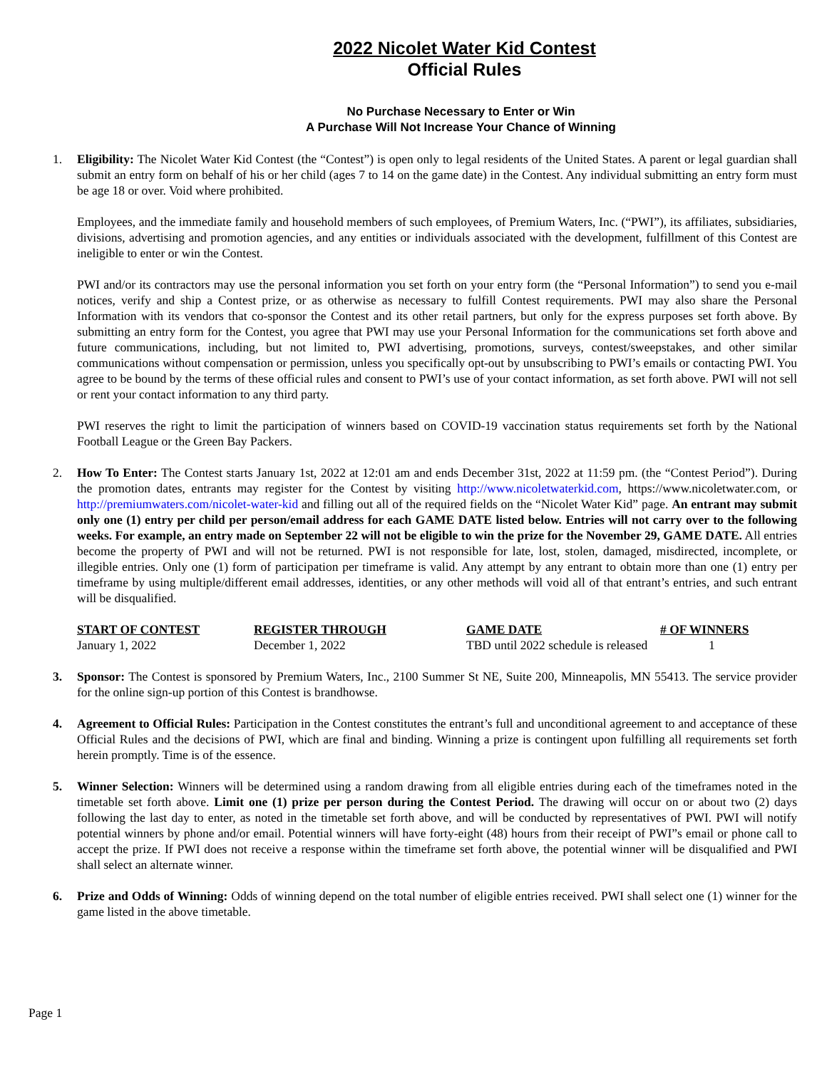2022 Nicolet Water Kid Contest
Official Rules
No Purchase Necessary to Enter or Win
A Purchase Will Not Increase Your Chance of Winning
1. Eligibility: The Nicolet Water Kid Contest (the “Contest”) is open only to legal residents of the United States. A parent or legal guardian shall submit an entry form on behalf of his or her child (ages 7 to 14 on the game date) in the Contest. Any individual submitting an entry form must be age 18 or over. Void where prohibited.
Employees, and the immediate family and household members of such employees, of Premium Waters, Inc. (“PWI”), its affiliates, subsidiaries, divisions, advertising and promotion agencies, and any entities or individuals associated with the development, fulfillment of this Contest are ineligible to enter or win the Contest.
PWI and/or its contractors may use the personal information you set forth on your entry form (the “Personal Information”) to send you e-mail notices, verify and ship a Contest prize, or as otherwise as necessary to fulfill Contest requirements. PWI may also share the Personal Information with its vendors that co-sponsor the Contest and its other retail partners, but only for the express purposes set forth above. By submitting an entry form for the Contest, you agree that PWI may use your Personal Information for the communications set forth above and future communications, including, but not limited to, PWI advertising, promotions, surveys, contest/sweepstakes, and other similar communications without compensation or permission, unless you specifically opt-out by unsubscribing to PWI’s emails or contacting PWI. You agree to be bound by the terms of these official rules and consent to PWI’s use of your contact information, as set forth above. PWI will not sell or rent your contact information to any third party.
PWI reserves the right to limit the participation of winners based on COVID-19 vaccination status requirements set forth by the National Football League or the Green Bay Packers.
2. How To Enter: The Contest starts January 1st, 2022 at 12:01 am and ends December 31st, 2022 at 11:59 pm. (the “Contest Period”). During the promotion dates, entrants may register for the Contest by visiting http://www.nicoletwaterkid.com, https://www.nicoletwater.com, or http://premiumwaters.com/nicolet-water-kid and filling out all of the required fields on the “Nicolet Water Kid” page. An entrant may submit only one (1) entry per child per person/email address for each GAME DATE listed below. Entries will not carry over to the following weeks. For example, an entry made on September 22 will not be eligible to win the prize for the November 29, GAME DATE. All entries become the property of PWI and will not be returned. PWI is not responsible for late, lost, stolen, damaged, misdirected, incomplete, or illegible entries. Only one (1) form of participation per timeframe is valid. Any attempt by any entrant to obtain more than one (1) entry per timeframe by using multiple/different email addresses, identities, or any other methods will void all of that entrant’s entries, and such entrant will be disqualified.
| START OF CONTEST | REGISTER THROUGH | GAME DATE | # OF WINNERS |
| --- | --- | --- | --- |
| January 1, 2022 | December 1, 2022 | TBD until 2022 schedule is released | 1 |
3. Sponsor: The Contest is sponsored by Premium Waters, Inc., 2100 Summer St NE, Suite 200, Minneapolis, MN 55413. The service provider for the online sign-up portion of this Contest is brandhowse.
4. Agreement to Official Rules: Participation in the Contest constitutes the entrant’s full and unconditional agreement to and acceptance of these Official Rules and the decisions of PWI, which are final and binding. Winning a prize is contingent upon fulfilling all requirements set forth herein promptly. Time is of the essence.
5. Winner Selection: Winners will be determined using a random drawing from all eligible entries during each of the timeframes noted in the timetable set forth above. Limit one (1) prize per person during the Contest Period. The drawing will occur on or about two (2) days following the last day to enter, as noted in the timetable set forth above, and will be conducted by representatives of PWI. PWI will notify potential winners by phone and/or email. Potential winners will have forty-eight (48) hours from their receipt of PWI”s email or phone call to accept the prize. If PWI does not receive a response within the timeframe set forth above, the potential winner will be disqualified and PWI shall select an alternate winner.
6. Prize and Odds of Winning: Odds of winning depend on the total number of eligible entries received. PWI shall select one (1) winner for the game listed in the above timetable.
Page 1